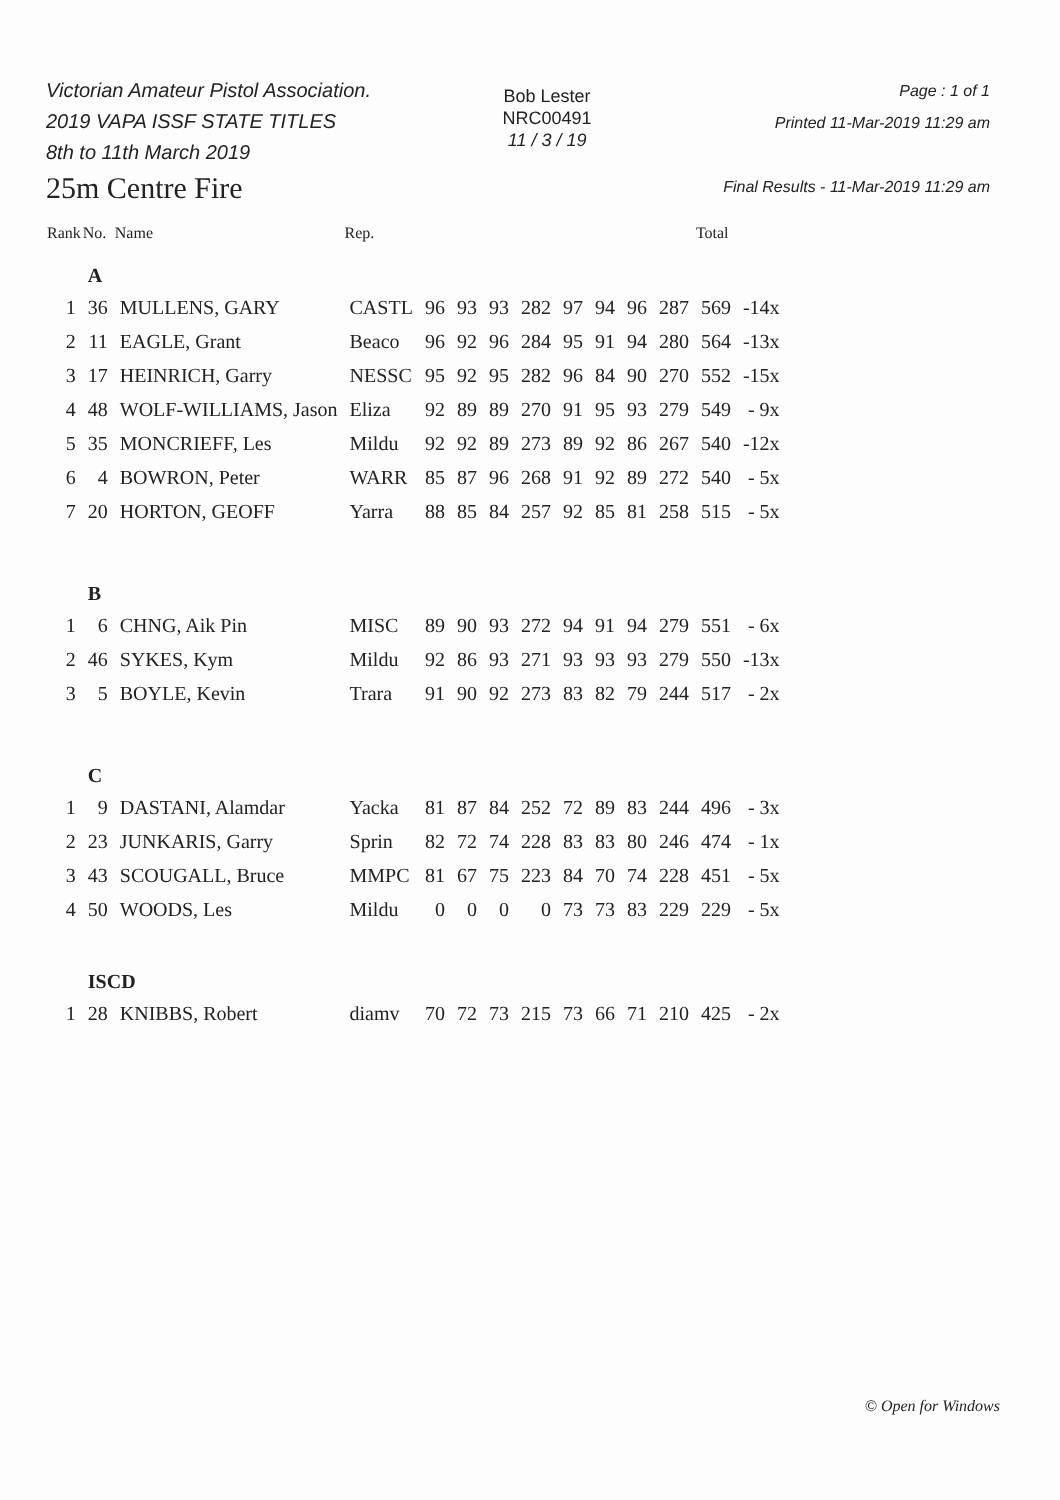Victorian Amateur Pistol Association.
2019 VAPA ISSF STATE TITLES
8th to 11th March 2019
25m Centre Fire
Bob Lester
NRC00491
11 / 3 / 19
Page : 1 of 1
Printed 11-Mar-2019 11:29 am
Final Results - 11-Mar-2019 11:29 am
| Rank | No. | Name | Rep. | | | | | | | | | Total | |
| --- | --- | --- | --- | --- | --- | --- | --- | --- | --- | --- | --- | --- | --- |
| | A | | | | | | | | | | | | |
| 1 | 36 | MULLENS, GARY | CASTL | 96 | 93 | 93 | 282 | 97 | 94 | 96 | 287 | 569 | -14x |
| 2 | 11 | EAGLE, Grant | Beaco | 96 | 92 | 96 | 284 | 95 | 91 | 94 | 280 | 564 | -13x |
| 3 | 17 | HEINRICH, Garry | NESSC | 95 | 92 | 95 | 282 | 96 | 84 | 90 | 270 | 552 | -15x |
| 4 | 48 | WOLF-WILLIAMS, Jason | Eliza | 92 | 89 | 89 | 270 | 91 | 95 | 93 | 279 | 549 | - 9x |
| 5 | 35 | MONCRIEFF, Les | Mildu | 92 | 92 | 89 | 273 | 89 | 92 | 86 | 267 | 540 | -12x |
| 6 | 4 | BOWRON, Peter | WARR | 85 | 87 | 96 | 268 | 91 | 92 | 89 | 272 | 540 | - 5x |
| 7 | 20 | HORTON, GEOFF | Yarra | 88 | 85 | 84 | 257 | 92 | 85 | 81 | 258 | 515 | - 5x |
| | B | | | | | | | | | | | | |
| 1 | 6 | CHNG, Aik Pin | MISC | 89 | 90 | 93 | 272 | 94 | 91 | 94 | 279 | 551 | - 6x |
| 2 | 46 | SYKES, Kym | Mildu | 92 | 86 | 93 | 271 | 93 | 93 | 93 | 279 | 550 | -13x |
| 3 | 5 | BOYLE, Kevin | Trara | 91 | 90 | 92 | 273 | 83 | 82 | 79 | 244 | 517 | - 2x |
| | C | | | | | | | | | | | | |
| 1 | 9 | DASTANI, Alamdar | Yacka | 81 | 87 | 84 | 252 | 72 | 89 | 83 | 244 | 496 | - 3x |
| 2 | 23 | JUNKARIS, Garry | Sprin | 82 | 72 | 74 | 228 | 83 | 83 | 80 | 246 | 474 | - 1x |
| 3 | 43 | SCOUGALL, Bruce | MMPC | 81 | 67 | 75 | 223 | 84 | 70 | 74 | 228 | 451 | - 5x |
| 4 | 50 | WOODS, Les | Mildu | 0 | 0 | 0 | 0 | 73 | 73 | 83 | 229 | 229 | - 5x |
| | ISCD | | | | | | | | | | | | |
| 1 | 28 | KNIBBS, Robert | diamv | 70 | 72 | 73 | 215 | 73 | 66 | 71 | 210 | 425 | - 2x |
© Open for Windows